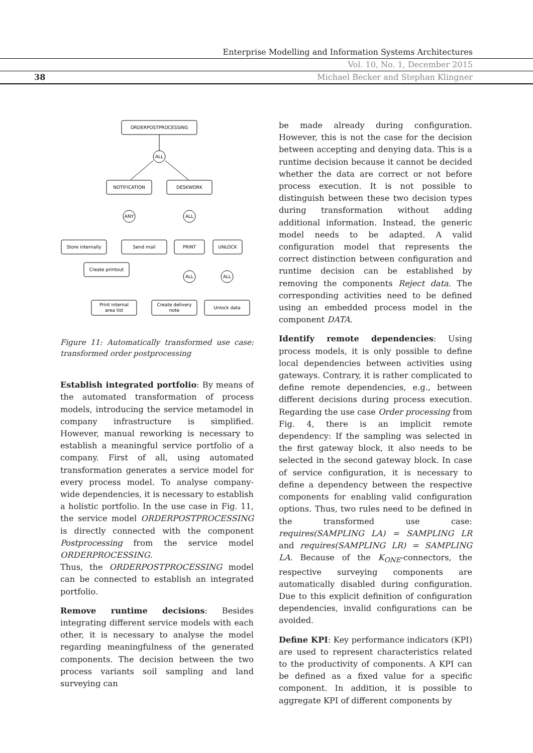Enterprise Modelling and Information Systems Architectures
Vol. 10, No. 1, December 2015
38 Michael Becker and Stephan Klingner
ORDERPOSTPROCESSING
ALL
NOTIFICATION
DESKWORK
ANY
ALL
Store internally
Send mail
PRINT
UNLOCK
Create printout
ALL
ALL
Print internal
area list
Create delivery
note
Unlock data
Figure 11: Automatically transformed use case: transformed order postprocessing
Establish integrated portfolio: By means of the automated transformation of process models, introducing the service metamodel in company infrastructure is simplified. However, manual reworking is necessary to establish a meaningful service portfolio of a company. First of all, using automated transformation generates a service model for every process model. To analyse company-wide dependencies, it is necessary to establish a holistic portfolio. In the use case in Fig. 11, the service model ORDERPOSTPROCESSING is directly connected with the component Postprocessing from the service model ORDERPROCESSING.
Thus, the ORDERPOSTPROCESSING model can be connected to establish an integrated portfolio.
Remove runtime decisions: Besides integrating different service models with each other, it is necessary to analyse the model regarding meaningfulness of the generated components. The decision between the two process variants soil sampling and land surveying can
be made already during configuration. However, this is not the case for the decision between accepting and denying data. This is a runtime decision because it cannot be decided whether the data are correct or not before process execution. It is not possible to distinguish between these two decision types during transformation without adding additional information. Instead, the generic model needs to be adapted. A valid configuration model that represents the correct distinction between configuration and runtime decision can be established by removing the components Reject data. The corresponding activities need to be defined using an embedded process model in the component DATA.
Identify remote dependencies: Using process models, it is only possible to define local dependencies between activities using gateways. Contrary, it is rather complicated to define remote dependencies, e.g., between different decisions during process execution. Regarding the use case Order processing from Fig. 4, there is an implicit remote dependency: If the sampling was selected in the first gateway block, it also needs to be selected in the second gateway block. In case of service configuration, it is necessary to define a dependency between the respective components for enabling valid configuration options. Thus, two rules need to be defined in the transformed use case: requires(SAMPLING LA) = SAMPLING LR and requires(SAMPLING LR) = SAMPLING LA. Because of the K<sub>ONE</sub>-connectors, the respective surveying components are automatically disabled during configuration. Due to this explicit definition of configuration dependencies, invalid configurations can be avoided.
Define KPI: Key performance indicators (KPI) are used to represent characteristics related to the productivity of components. A KPI can be defined as a fixed value for a specific component. In addition, it is possible to aggregate KPI of different components by